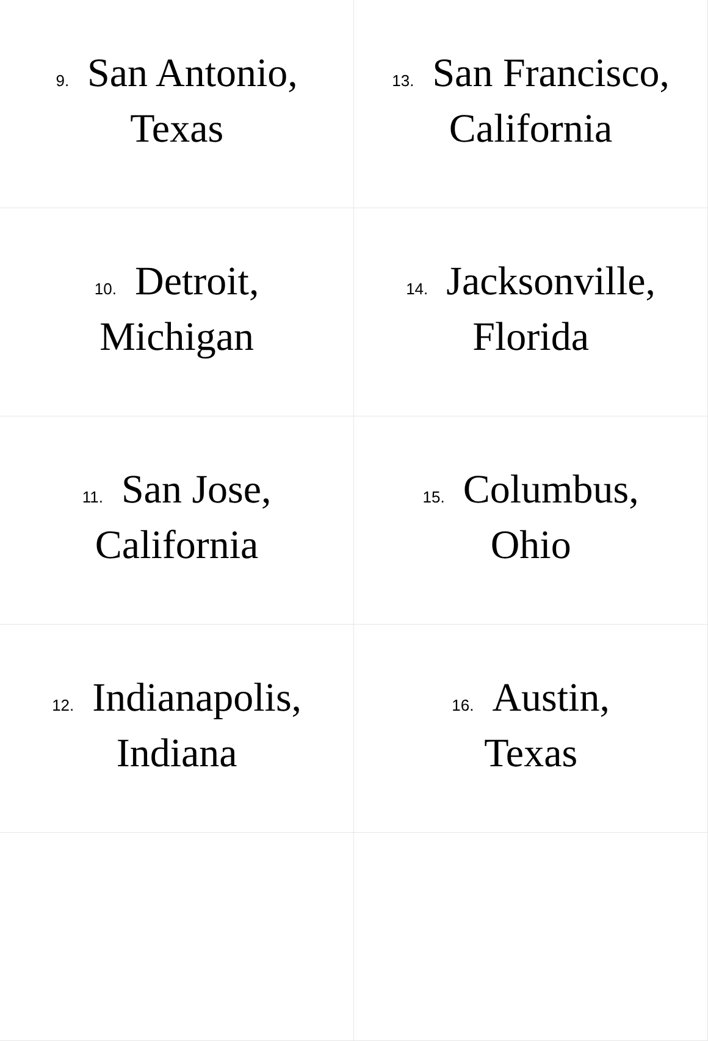| 9. San Antonio, Texas | 13. San Francisco, California |
| 10. Detroit, Michigan | 14. Jacksonville, Florida |
| 11. San Jose, California | 15. Columbus, Ohio |
| 12. Indianapolis, Indiana | 16. Austin, Texas |